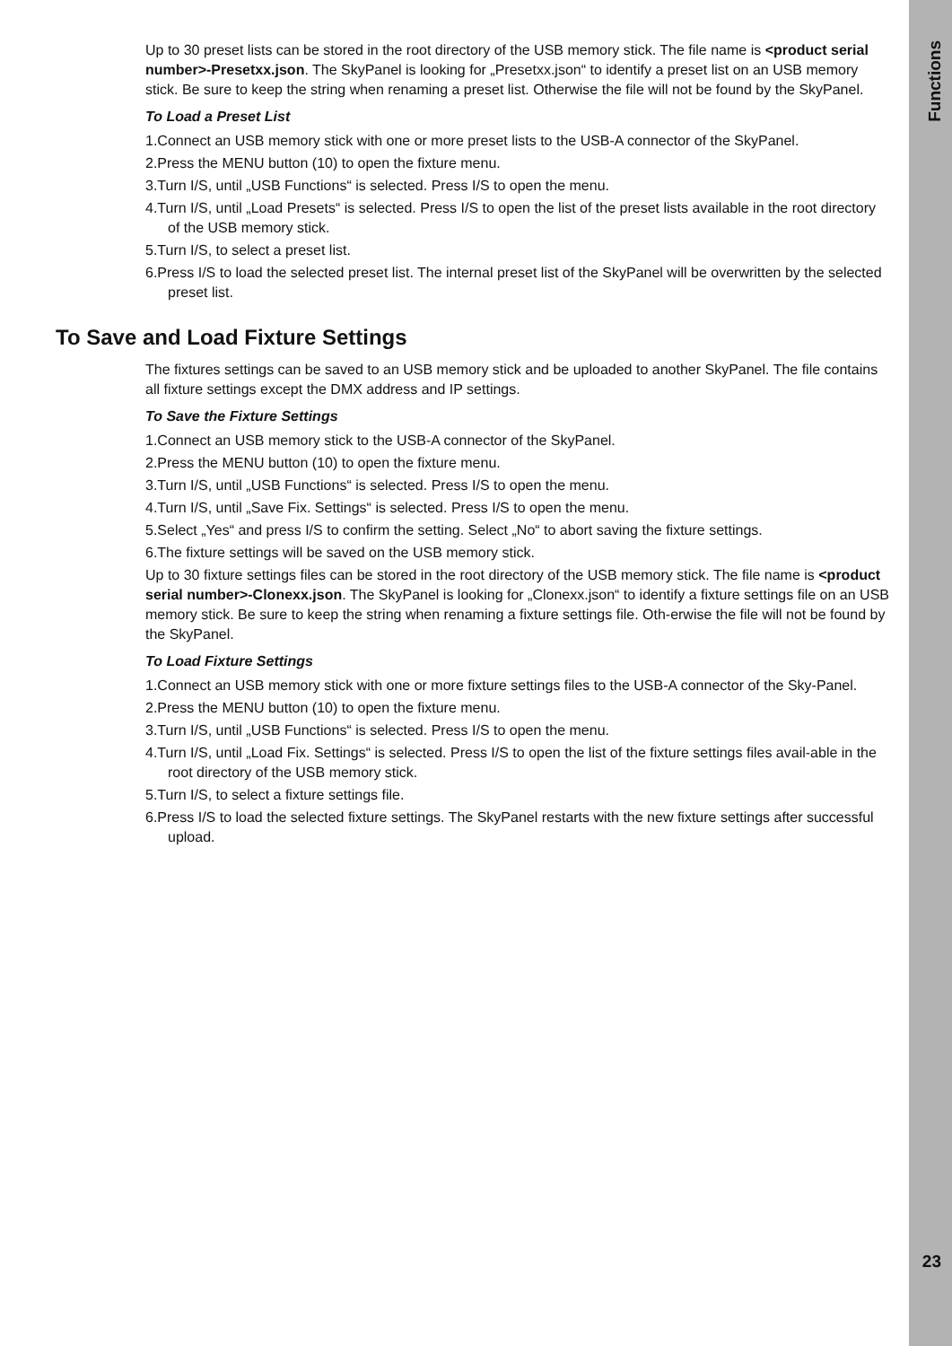Functions
Up to 30 preset lists can be stored in the root directory of the USB memory stick. The file name is <product serial number>-Presetxx.json. The SkyPanel is looking for „Presetxx.json“ to identify a preset list on an USB memory stick. Be sure to keep the string when renaming a preset list. Otherwise the file will not be found by the SkyPanel.
To Load a Preset List
1.Connect an USB memory stick with one or more preset lists to the USB-A connector of the SkyPanel.
2.Press the MENU button (10) to open the fixture menu.
3.Turn I/S, until „USB Functions“ is selected. Press I/S to open the menu.
4.Turn I/S, until „Load Presets“ is selected. Press I/S to open the list of the preset lists available in the root directory of the USB memory stick.
5.Turn I/S, to select a preset list.
6.Press I/S to load the selected preset list. The internal preset list of the SkyPanel will be overwritten by the selected preset list.
To Save and Load Fixture Settings
The fixtures settings can be saved to an USB memory stick and be uploaded to another SkyPanel. The file contains all fixture settings except the DMX address and IP settings.
To Save the Fixture Settings
1.Connect an USB memory stick to the USB-A connector of the SkyPanel.
2.Press the MENU button (10) to open the fixture menu.
3.Turn I/S, until „USB Functions“ is selected. Press I/S to open the menu.
4.Turn I/S, until „Save Fix. Settings“ is selected. Press I/S to open the menu.
5.Select „Yes“ and press I/S to confirm the setting. Select „No“ to abort saving the fixture settings.
6.The fixture settings will be saved on the USB memory stick.
Up to 30 fixture settings files can be stored in the root directory of the USB memory stick. The file name is <product serial number>-Clonexx.json. The SkyPanel is looking for „Clonexx.json“ to identify a fixture settings file on an USB memory stick. Be sure to keep the string when renaming a fixture settings file. Oth-erwise the file will not be found by the SkyPanel.
To Load Fixture Settings
1.Connect an USB memory stick with one or more fixture settings files to the USB-A connector of the Sky-Panel.
2.Press the MENU button (10) to open the fixture menu.
3.Turn I/S, until „USB Functions“ is selected. Press I/S to open the menu.
4.Turn I/S, until „Load Fix. Settings“ is selected. Press I/S to open the list of the fixture settings files avail-able in the root directory of the USB memory stick.
5.Turn I/S, to select a fixture settings file.
6.Press I/S to load the selected fixture settings. The SkyPanel restarts with the new fixture settings after successful upload.
23